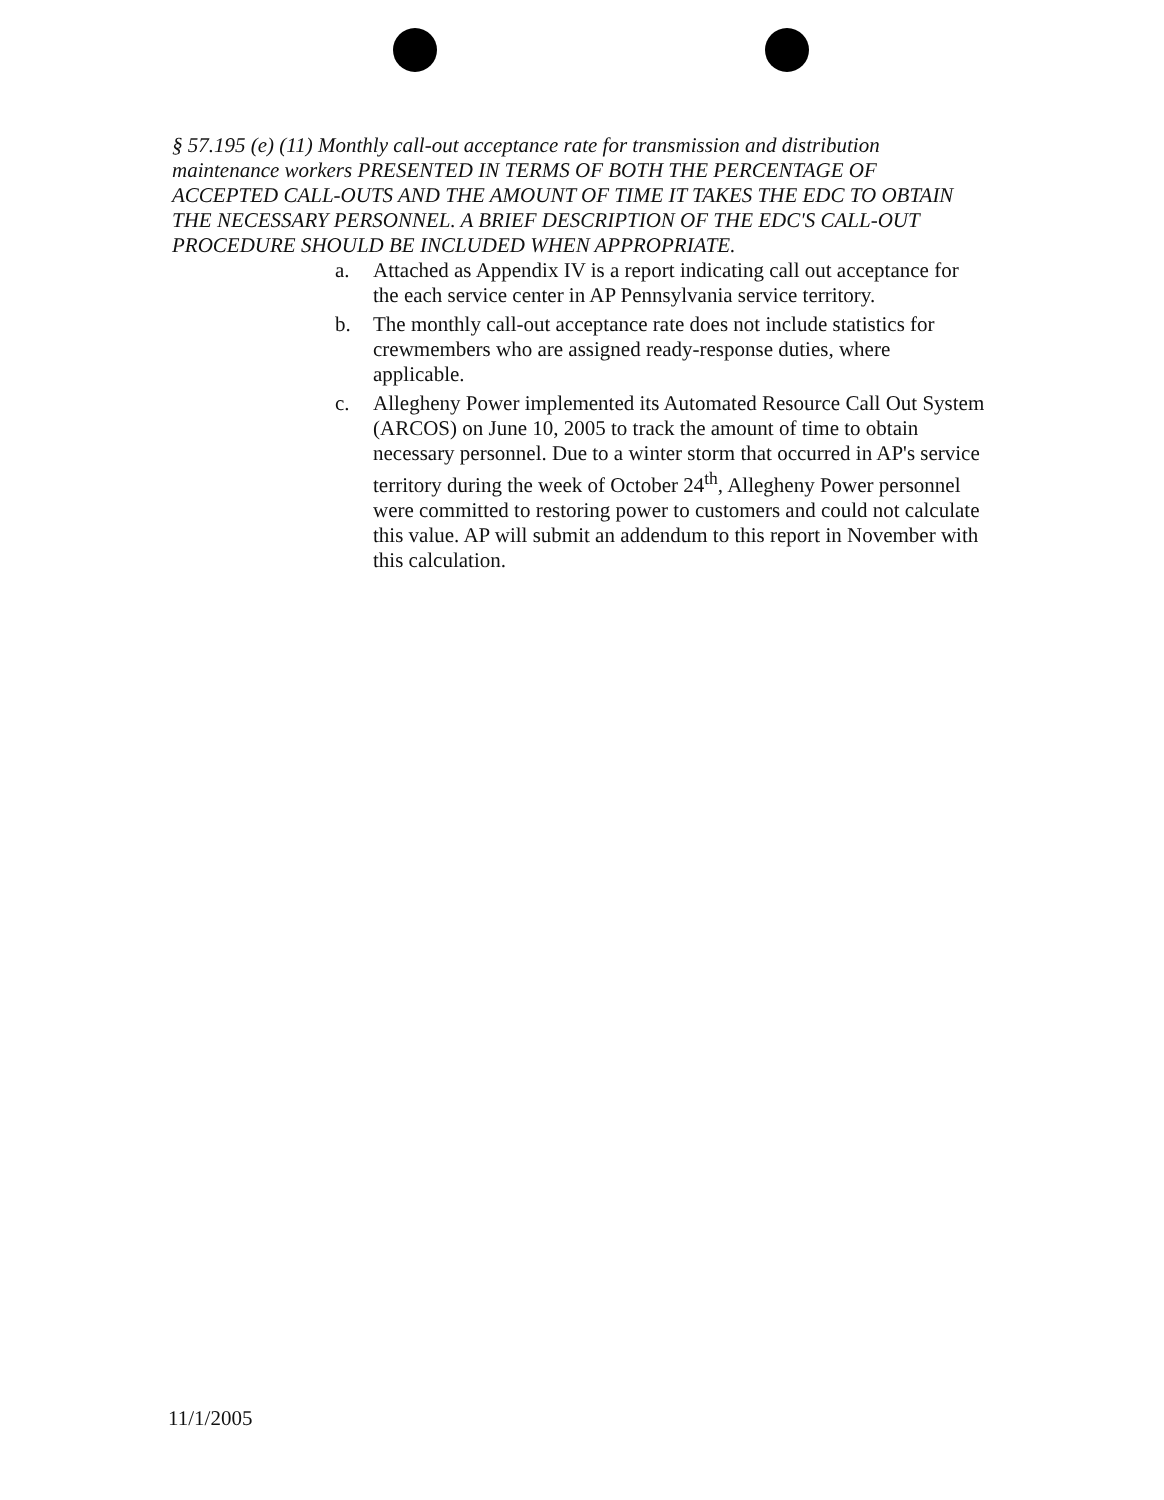§ 57.195 (e) (11) Monthly call-out acceptance rate for transmission and distribution maintenance workers PRESENTED IN TERMS OF BOTH THE PERCENTAGE OF ACCEPTED CALL-OUTS AND THE AMOUNT OF TIME IT TAKES THE EDC TO OBTAIN THE NECESSARY PERSONNEL. A BRIEF DESCRIPTION OF THE EDC'S CALL-OUT PROCEDURE SHOULD BE INCLUDED WHEN APPROPRIATE.
a. Attached as Appendix IV is a report indicating call out acceptance for the each service center in AP Pennsylvania service territory.
b. The monthly call-out acceptance rate does not include statistics for crewmembers who are assigned ready-response duties, where applicable.
c. Allegheny Power implemented its Automated Resource Call Out System (ARCOS) on June 10, 2005 to track the amount of time to obtain necessary personnel. Due to a winter storm that occurred in AP's service territory during the week of October 24<sup>th</sup>, Allegheny Power personnel were committed to restoring power to customers and could not calculate this value. AP will submit an addendum to this report in November with this calculation.
11/1/2005